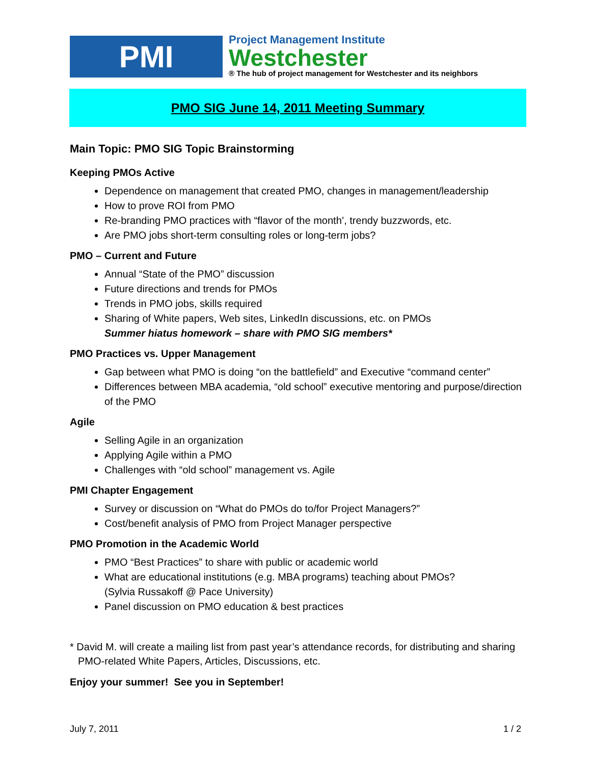PMI
Project Management Institute
Westchester
® The hub of project management for Westchester and its neighbors
PMO SIG June 14, 2011 Meeting Summary
Main Topic: PMO SIG Topic Brainstorming
Keeping PMOs Active
Dependence on management that created PMO, changes in management/leadership
How to prove ROI from PMO
Re-branding PMO practices with “flavor of the month’, trendy buzzwords, etc.
Are PMO jobs short-term consulting roles or long-term jobs?
PMO – Current and Future
Annual “State of the PMO” discussion
Future directions and trends for PMOs
Trends in PMO jobs, skills required
Sharing of White papers, Web sites, LinkedIn discussions, etc. on PMOs
Summer hiatus homework – share with PMO SIG members*
PMO Practices vs. Upper Management
Gap between what PMO is doing “on the battlefield” and Executive “command center”
Differences between MBA academia, “old school” executive mentoring and purpose/direction of the PMO
Agile
Selling Agile in an organization
Applying Agile within a PMO
Challenges with “old school” management vs. Agile
PMI Chapter Engagement
Survey or discussion on “What do PMOs do to/for Project Managers?”
Cost/benefit analysis of PMO from Project Manager perspective
PMO Promotion in the Academic World
PMO “Best Practices” to share with public or academic world
What are educational institutions (e.g. MBA programs) teaching about PMOs?
(Sylvia Russakoff @ Pace University)
Panel discussion on PMO education & best practices
* David M. will create a mailing list from past year’s attendance records, for distributing and sharing PMO-related White Papers, Articles, Discussions, etc.
Enjoy your summer! See you in September!
July 7, 2011 1 / 2